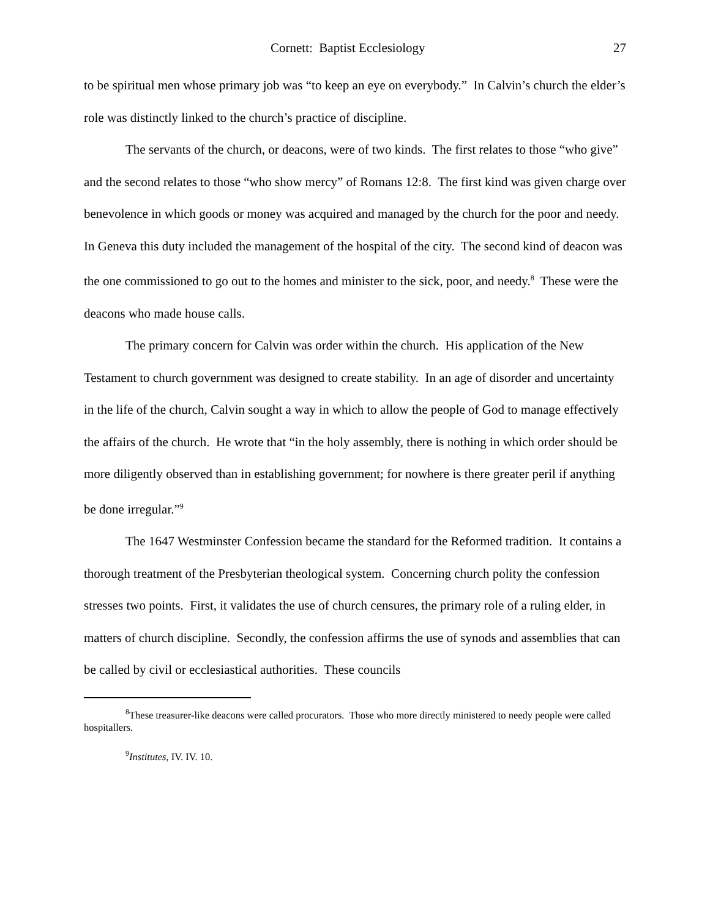Cornett: Baptist Ecclesiology 27
to be spiritual men whose primary job was “to keep an eye on everybody.” In Calvin’s church the elder’s role was distinctly linked to the church’s practice of discipline.
The servants of the church, or deacons, were of two kinds. The first relates to those “who give” and the second relates to those “who show mercy” of Romans 12:8. The first kind was given charge over benevolence in which goods or money was acquired and managed by the church for the poor and needy. In Geneva this duty included the management of the hospital of the city. The second kind of deacon was the one commissioned to go out to the homes and minister to the sick, poor, and needy.<sup>8</sup> These were the deacons who made house calls.
The primary concern for Calvin was order within the church. His application of the New Testament to church government was designed to create stability. In an age of disorder and uncertainty in the life of the church, Calvin sought a way in which to allow the people of God to manage effectively the affairs of the church. He wrote that “in the holy assembly, there is nothing in which order should be more diligently observed than in establishing government; for nowhere is there greater peril if anything be done irregular.”<sup>9</sup>
The 1647 Westminster Confession became the standard for the Reformed tradition. It contains a thorough treatment of the Presbyterian theological system. Concerning church polity the confession stresses two points. First, it validates the use of church censures, the primary role of a ruling elder, in matters of church discipline. Secondly, the confession affirms the use of synods and assemblies that can be called by civil or ecclesiastical authorities. These councils
<sup>8</sup> These treasurer-like deacons were called procurators. Those who more directly ministered to needy people were called hospitallers.
<sup>9</sup> Institutes, IV. IV. 10.